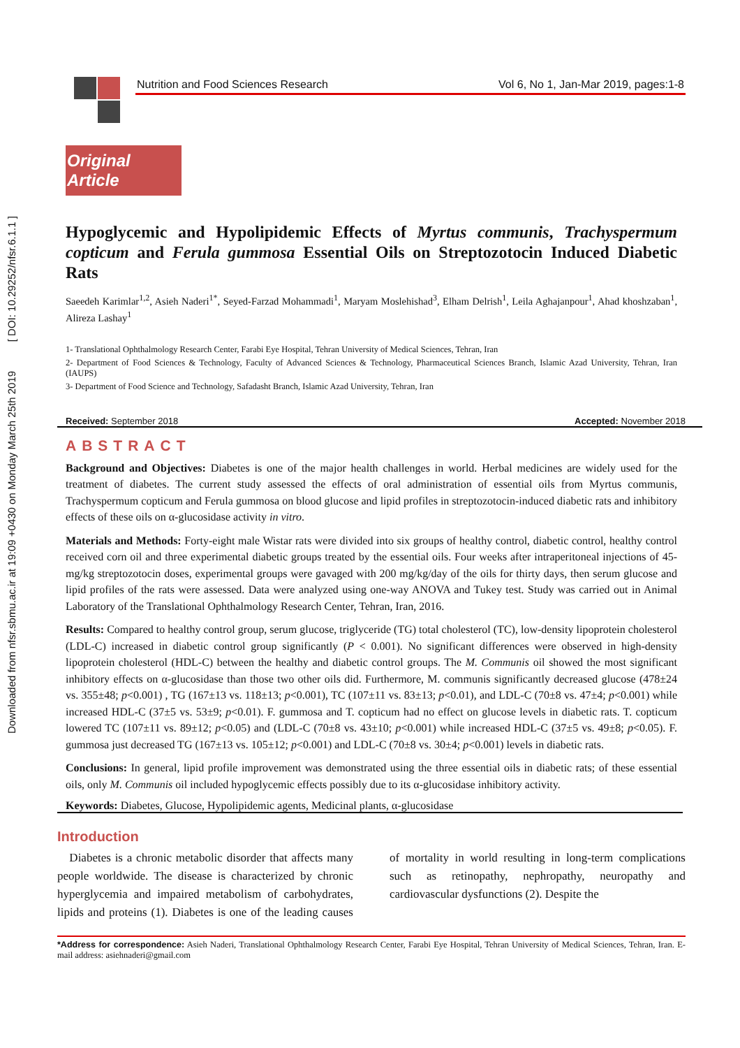Downloaded from nfsr.sbmu.ac.ir at 19:09 +0430 on Monday March 25th 2019 [ DOI: 10.29252/nfsr.6.1.1 ]
Nutrition and Food Sciences Research Vol 6, No 1, Jan-Mar 2019, pages:1-8
Original Article
Hypoglycemic and Hypolipidemic Effects of Myrtus communis, Trachyspermum copticum and Ferula gummosa Essential Oils on Streptozotocin Induced Diabetic Rats
Saeedeh Karimlar<sup>1,2</sup>, Asieh Naderi<sup>1*</sup>, Seyed-Farzad Mohammadi<sup>1</sup>, Maryam Moslehishad<sup>3</sup>, Elham Delrish<sup>1</sup>, Leila Aghajanpour<sup>1</sup>, Ahad khoshzaban<sup>1</sup>, Alireza Lashay<sup>1</sup>
1- Translational Ophthalmology Research Center, Farabi Eye Hospital, Tehran University of Medical Sciences, Tehran, Iran
2- Department of Food Sciences & Technology, Faculty of Advanced Sciences & Technology, Pharmaceutical Sciences Branch, Islamic Azad University, Tehran, Iran (IAUPS)
3- Department of Food Science and Technology, Safadasht Branch, Islamic Azad University, Tehran, Iran
Received: September 2018 Accepted: November 2018
ABSTRACT
Background and Objectives: Diabetes is one of the major health challenges in world. Herbal medicines are widely used for the treatment of diabetes. The current study assessed the effects of oral administration of essential oils from Myrtus communis, Trachyspermum copticum and Ferula gummosa on blood glucose and lipid profiles in streptozotocin-induced diabetic rats and inhibitory effects of these oils on α-glucosidase activity in vitro.
Materials and Methods: Forty-eight male Wistar rats were divided into six groups of healthy control, diabetic control, healthy control received corn oil and three experimental diabetic groups treated by the essential oils. Four weeks after intraperitoneal injections of 45-mg/kg streptozotocin doses, experimental groups were gavaged with 200 mg/kg/day of the oils for thirty days, then serum glucose and lipid profiles of the rats were assessed. Data were analyzed using one-way ANOVA and Tukey test. Study was carried out in Animal Laboratory of the Translational Ophthalmology Research Center, Tehran, Iran, 2016.
Results: Compared to healthy control group, serum glucose, triglyceride (TG) total cholesterol (TC), low-density lipoprotein cholesterol (LDL-C) increased in diabetic control group significantly (P < 0.001). No significant differences were observed in high-density lipoprotein cholesterol (HDL-C) between the healthy and diabetic control groups. The M. Communis oil showed the most significant inhibitory effects on α-glucosidase than those two other oils did. Furthermore, M. communis significantly decreased glucose (478±24 vs. 355±48; p<0.001) , TG (167±13 vs. 118±13; p<0.001), TC (107±11 vs. 83±13; p<0.01), and LDL-C (70±8 vs. 47±4; p<0.001) while increased HDL-C (37±5 vs. 53±9; p<0.01). F. gummosa and T. copticum had no effect on glucose levels in diabetic rats. T. copticum lowered TC (107±11 vs. 89±12; p<0.05) and (LDL-C (70±8 vs. 43±10; p<0.001) while increased HDL-C (37±5 vs. 49±8; p<0.05). F. gummosa just decreased TG (167±13 vs. 105±12; p<0.001) and LDL-C (70±8 vs. 30±4; p<0.001) levels in diabetic rats.
Conclusions: In general, lipid profile improvement was demonstrated using the three essential oils in diabetic rats; of these essential oils, only M. Communis oil included hypoglycemic effects possibly due to its α-glucosidase inhibitory activity.
Keywords: Diabetes, Glucose, Hypolipidemic agents, Medicinal plants, α-glucosidase
Introduction
Diabetes is a chronic metabolic disorder that affects many people worldwide. The disease is characterized by chronic hyperglycemia and impaired metabolism of carbohydrates, lipids and proteins (1). Diabetes is one of the leading causes of mortality in world resulting in long-term complications such as retinopathy, nephropathy, neuropathy and cardiovascular dysfunctions (2). Despite the
*Address for correspondence: Asieh Naderi, Translational Ophthalmology Research Center, Farabi Eye Hospital, Tehran University of Medical Sciences, Tehran, Iran. E-mail address: asiehnaderi@gmail.com